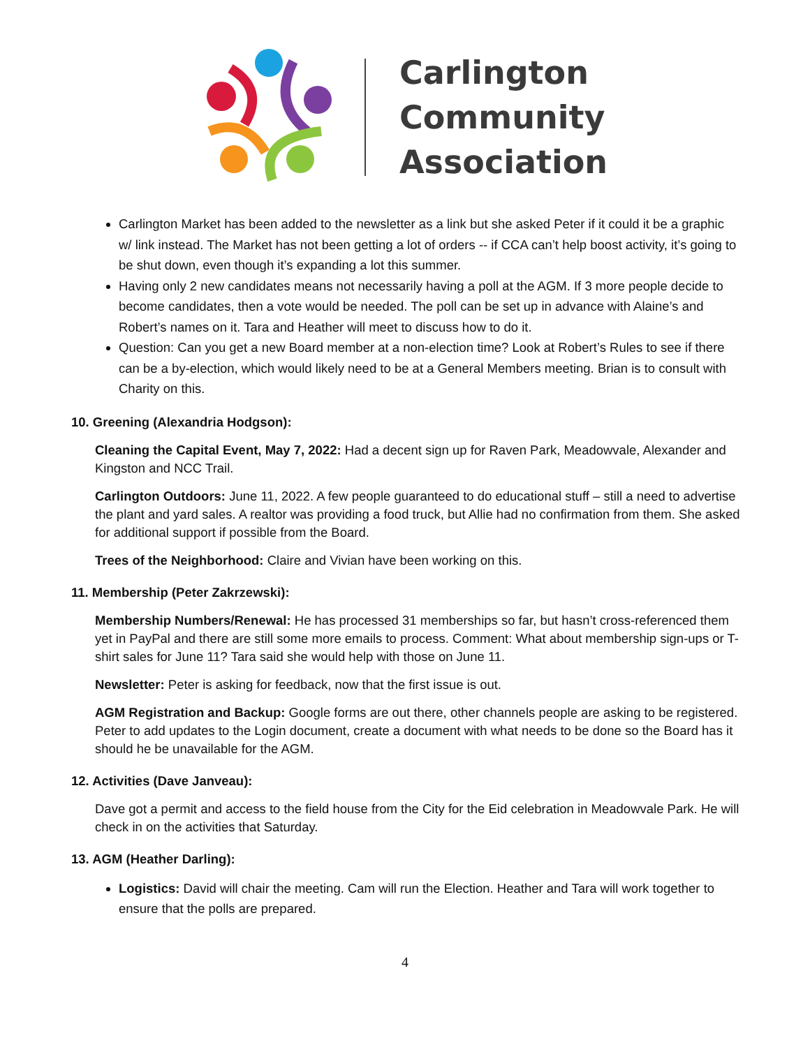Carlington
Community
Association
Carlington Market has been added to the newsletter as a link but she asked Peter if it could it be a graphic w/ link instead. The Market has not been getting a lot of orders -- if CCA can’t help boost activity, it’s going to be shut down, even though it’s expanding a lot this summer.
Having only 2 new candidates means not necessarily having a poll at the AGM. If 3 more people decide to become candidates, then a vote would be needed. The poll can be set up in advance with Alaine’s and Robert’s names on it. Tara and Heather will meet to discuss how to do it.
Question: Can you get a new Board member at a non-election time? Look at Robert’s Rules to see if there can be a by-election, which would likely need to be at a General Members meeting. Brian is to consult with Charity on this.
10. Greening (Alexandria Hodgson):
Cleaning the Capital Event, May 7, 2022: Had a decent sign up for Raven Park, Meadowvale, Alexander and Kingston and NCC Trail.
Carlington Outdoors: June 11, 2022. A few people guaranteed to do educational stuff – still a need to advertise the plant and yard sales. A realtor was providing a food truck, but Allie had no confirmation from them. She asked for additional support if possible from the Board.
Trees of the Neighborhood: Claire and Vivian have been working on this.
11. Membership (Peter Zakrzewski):
Membership Numbers/Renewal: He has processed 31 memberships so far, but hasn’t cross-referenced them yet in PayPal and there are still some more emails to process. Comment: What about membership sign-ups or T-shirt sales for June 11? Tara said she would help with those on June 11.
Newsletter: Peter is asking for feedback, now that the first issue is out.
AGM Registration and Backup: Google forms are out there, other channels people are asking to be registered. Peter to add updates to the Login document, create a document with what needs to be done so the Board has it should he be unavailable for the AGM.
12. Activities (Dave Janveau):
Dave got a permit and access to the field house from the City for the Eid celebration in Meadowvale Park. He will check in on the activities that Saturday.
13. AGM (Heather Darling):
Logistics: David will chair the meeting. Cam will run the Election. Heather and Tara will work together to ensure that the polls are prepared.
4